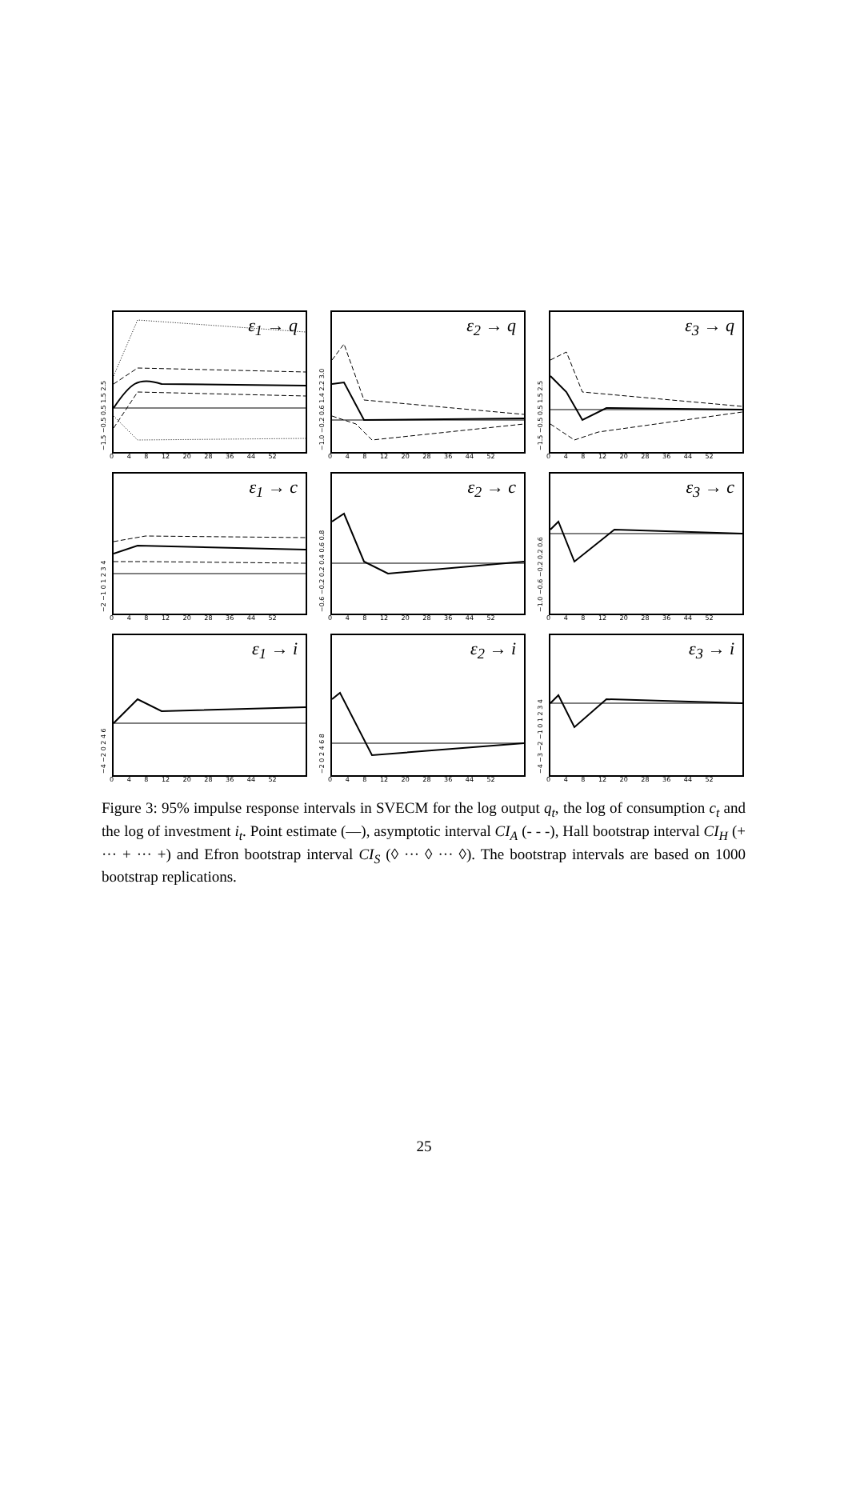−1.5 −0.5 0.5 1.5 2.5
ε<sub>1</sub> → q
0 4 8 12 20 28 36 44 52
−1.0 −0.2 0.6 1.4 2.2 3.0
ε<sub>2</sub> → q
0 4 8 12 20 28 36 44 52
−1.5 −0.5 0.5 1.5 2.5
ε<sub>3</sub> → q
0 4 8 12 20 28 36 44 52
−2 −1 0 1 2 3 4
ε<sub>1</sub> → c
0 4 8 12 20 28 36 44 52
−0.6 −0.2 0.2 0.4 0.6 0.8
ε<sub>2</sub> → c
0 4 8 12 20 28 36 44 52
−1.0 −0.6 −0.2 0.2 0.6
ε<sub>3</sub> → c
0 4 8 12 20 28 36 44 52
−4 −2 0 2 4 6
ε<sub>1</sub> → i
0 4 8 12 20 28 36 44 52
−2 0 2 4 6 8
ε<sub>2</sub> → i
0 4 8 12 20 28 36 44 52
−4 −3 −2 −1 0 1 2 3 4
ε<sub>3</sub> → i
0 4 8 12 20 28 36 44 52
Figure 3: 95% impulse response intervals in SVECM for the log output q<sub>t</sub>, the log of consumption c<sub>t</sub> and the log of investment i<sub>t</sub>. Point estimate (—), asymptotic interval CI<sub>A</sub> (- - -), Hall bootstrap interval CI<sub>H</sub> (+ ··· + ··· +) and Efron bootstrap interval CI<sub>S</sub> (◊ ··· ◊ ··· ◊). The bootstrap intervals are based on 1000 bootstrap replications.
25